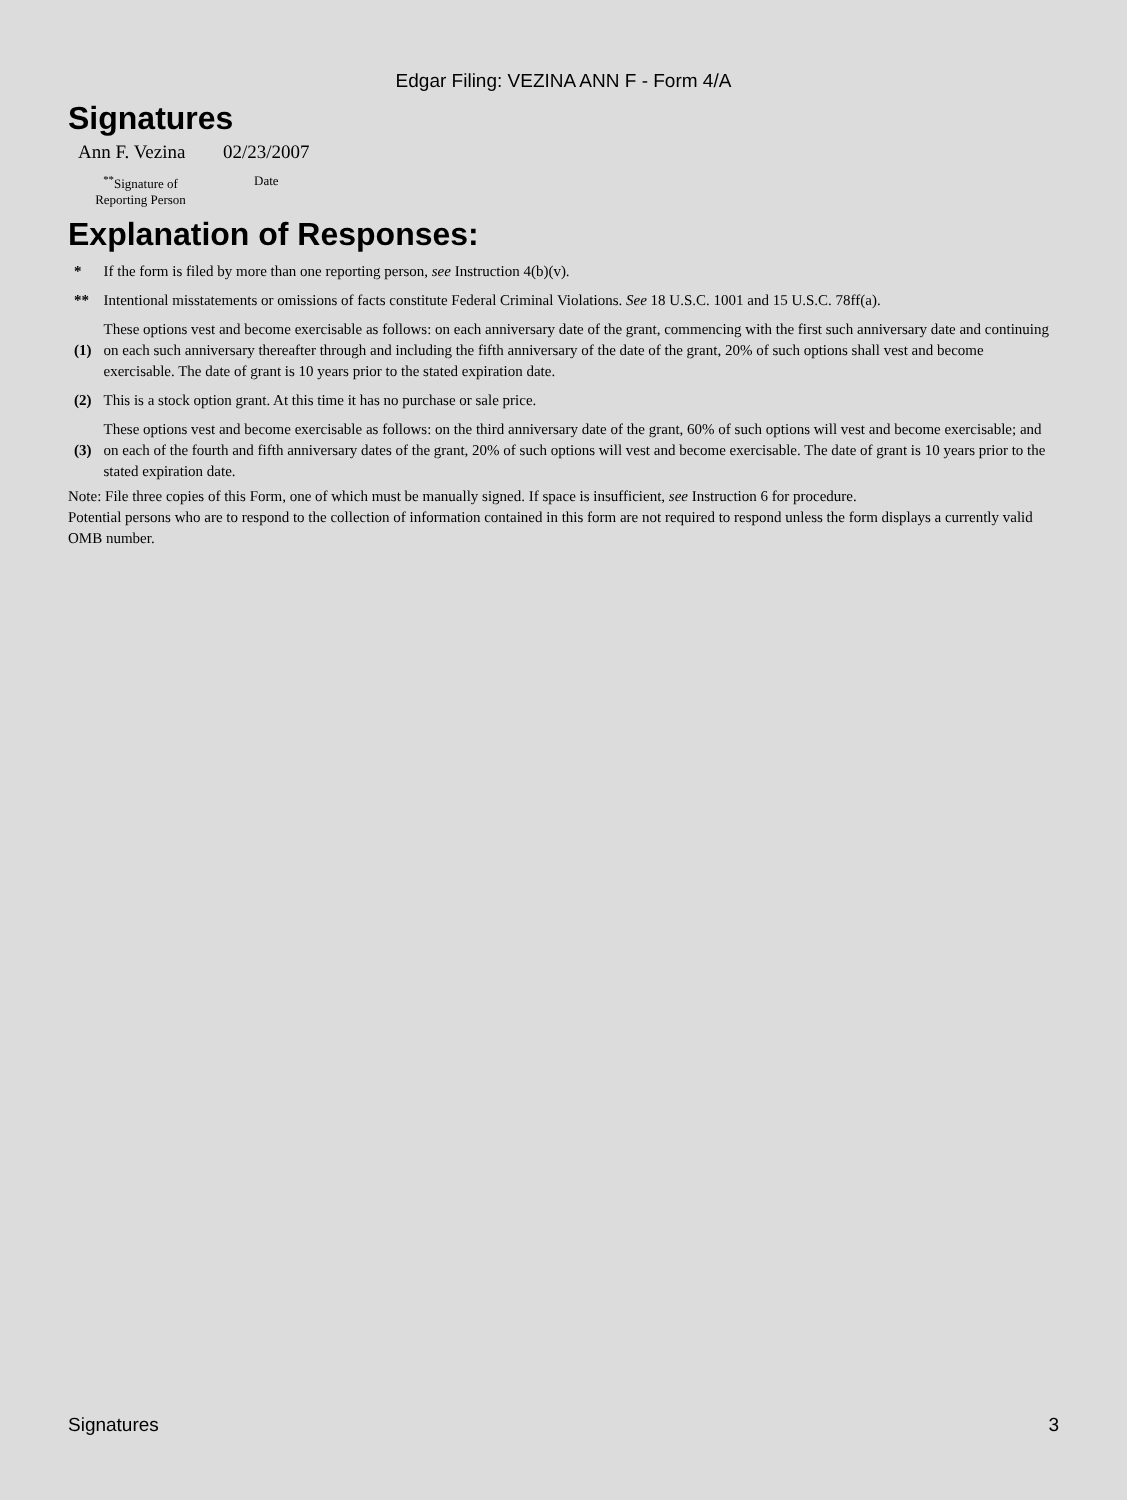Edgar Filing: VEZINA ANN F - Form 4/A
Signatures
| Ann F. Vezina | 02/23/2007 |
| <sup>**</sup> Signature of Reporting Person | Date |
Explanation of Responses:
| * | If the form is filed by more than one reporting person, see Instruction 4(b)(v). |
| ** | Intentional misstatements or omissions of facts constitute Federal Criminal Violations. See 18 U.S.C. 1001 and 15 U.S.C. 78ff(a). |
| (1) | These options vest and become exercisable as follows: on each anniversary date of the grant, commencing with the first such anniversary date and continuing on each such anniversary thereafter through and including the fifth anniversary of the date of the grant, 20% of such options shall vest and become exercisable. The date of grant is 10 years prior to the stated expiration date. |
| (2) | This is a stock option grant. At this time it has no purchase or sale price. |
| (3) | These options vest and become exercisable as follows: on the third anniversary date of the grant, 60% of such options will vest and become exercisable; and on each of the fourth and fifth anniversary dates of the grant, 20% of such options will vest and become exercisable. The date of grant is 10 years prior to the stated expiration date. |
Note: File three copies of this Form, one of which must be manually signed. If space is insufficient, see Instruction 6 for procedure.
Potential persons who are to respond to the collection of information contained in this form are not required to respond unless the form displays a currently valid OMB number.
Signatures 3